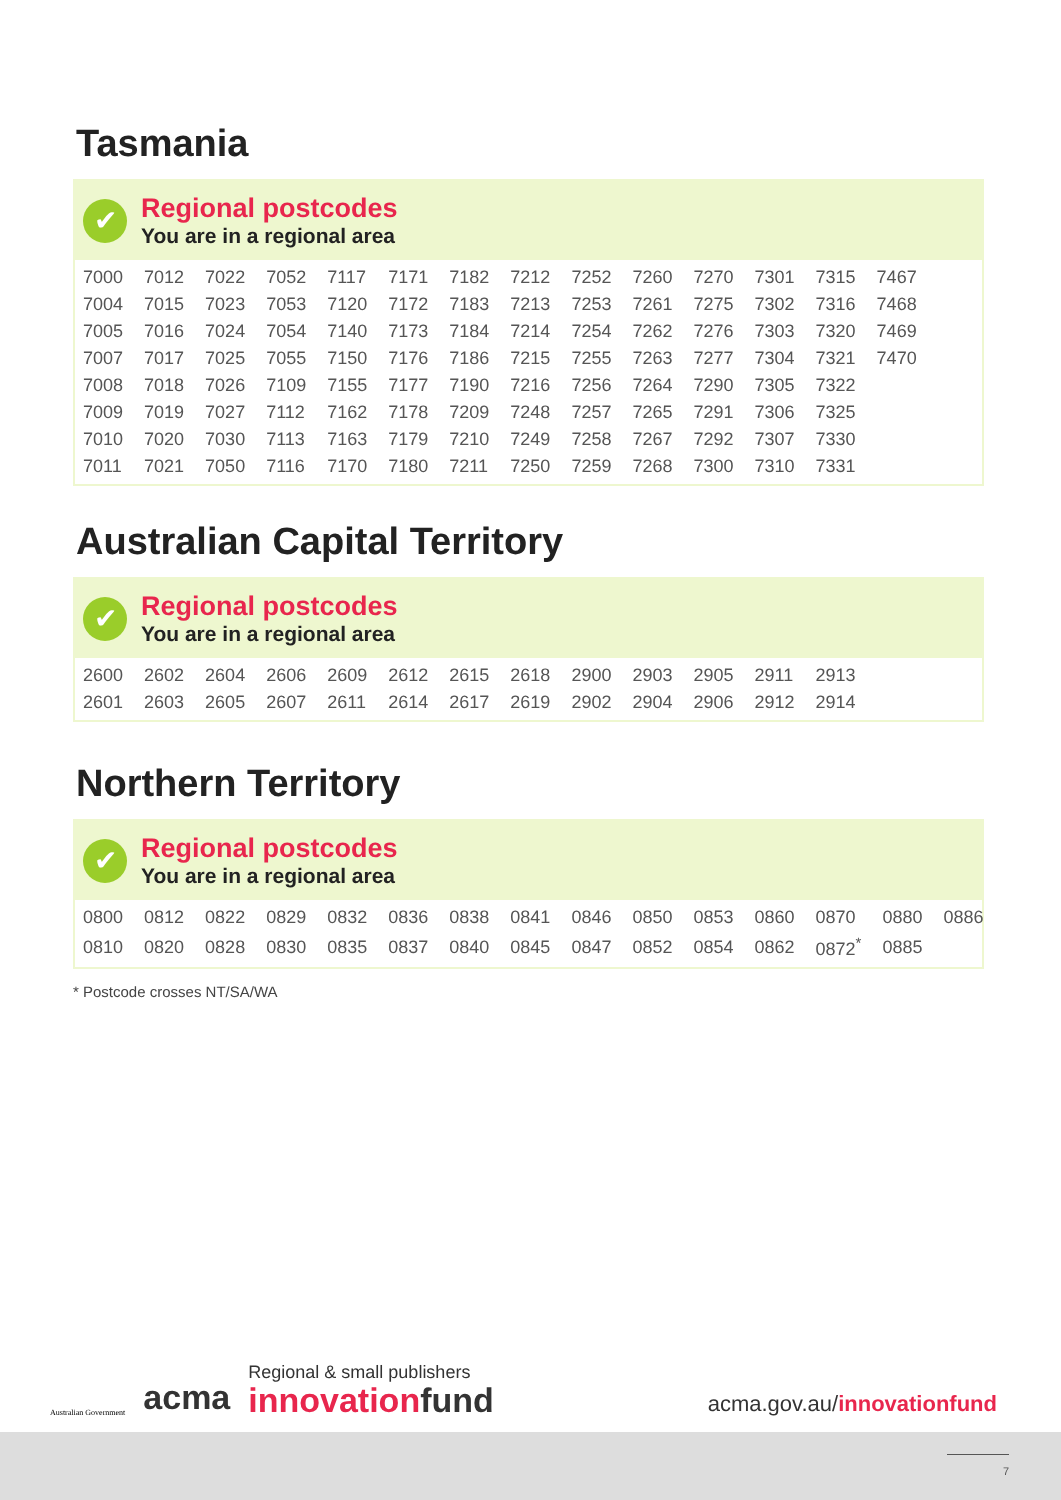Tasmania
✔
Regional postcodes
You are in a regional area
| 7000 | 7012 | 7022 | 7052 | 7117 | 7171 | 7182 | 7212 | 7252 | 7260 | 7270 | 7301 | 7315 | 7467 |
| 7004 | 7015 | 7023 | 7053 | 7120 | 7172 | 7183 | 7213 | 7253 | 7261 | 7275 | 7302 | 7316 | 7468 |
| 7005 | 7016 | 7024 | 7054 | 7140 | 7173 | 7184 | 7214 | 7254 | 7262 | 7276 | 7303 | 7320 | 7469 |
| 7007 | 7017 | 7025 | 7055 | 7150 | 7176 | 7186 | 7215 | 7255 | 7263 | 7277 | 7304 | 7321 | 7470 |
| 7008 | 7018 | 7026 | 7109 | 7155 | 7177 | 7190 | 7216 | 7256 | 7264 | 7290 | 7305 | 7322 | |
| 7009 | 7019 | 7027 | 7112 | 7162 | 7178 | 7209 | 7248 | 7257 | 7265 | 7291 | 7306 | 7325 | |
| 7010 | 7020 | 7030 | 7113 | 7163 | 7179 | 7210 | 7249 | 7258 | 7267 | 7292 | 7307 | 7330 | |
| 7011 | 7021 | 7050 | 7116 | 7170 | 7180 | 7211 | 7250 | 7259 | 7268 | 7300 | 7310 | 7331 | |
Australian Capital Territory
✔
Regional postcodes
You are in a regional area
| 2600 | 2602 | 2604 | 2606 | 2609 | 2612 | 2615 | 2618 | 2900 | 2903 | 2905 | 2911 | 2913 |
| 2601 | 2603 | 2605 | 2607 | 2611 | 2614 | 2617 | 2619 | 2902 | 2904 | 2906 | 2912 | 2914 |
Northern Territory
✔
Regional postcodes
You are in a regional area
| 0800 | 0812 | 0822 | 0829 | 0832 | 0836 | 0838 | 0841 | 0846 | 0850 | 0853 | 0860 | 0870 | 0880 | 0886 |
| 0810 | 0820 | 0828 | 0830 | 0835 | 0837 | 0840 | 0845 | 0847 | 0852 | 0854 | 0862 | 0872<sup>*</sup> | 0885 | |
* Postcode crosses NT/SA/WA
Australian Government
acma
Regional & small publishers
innovationfund
acma.gov.au/innovationfund
7